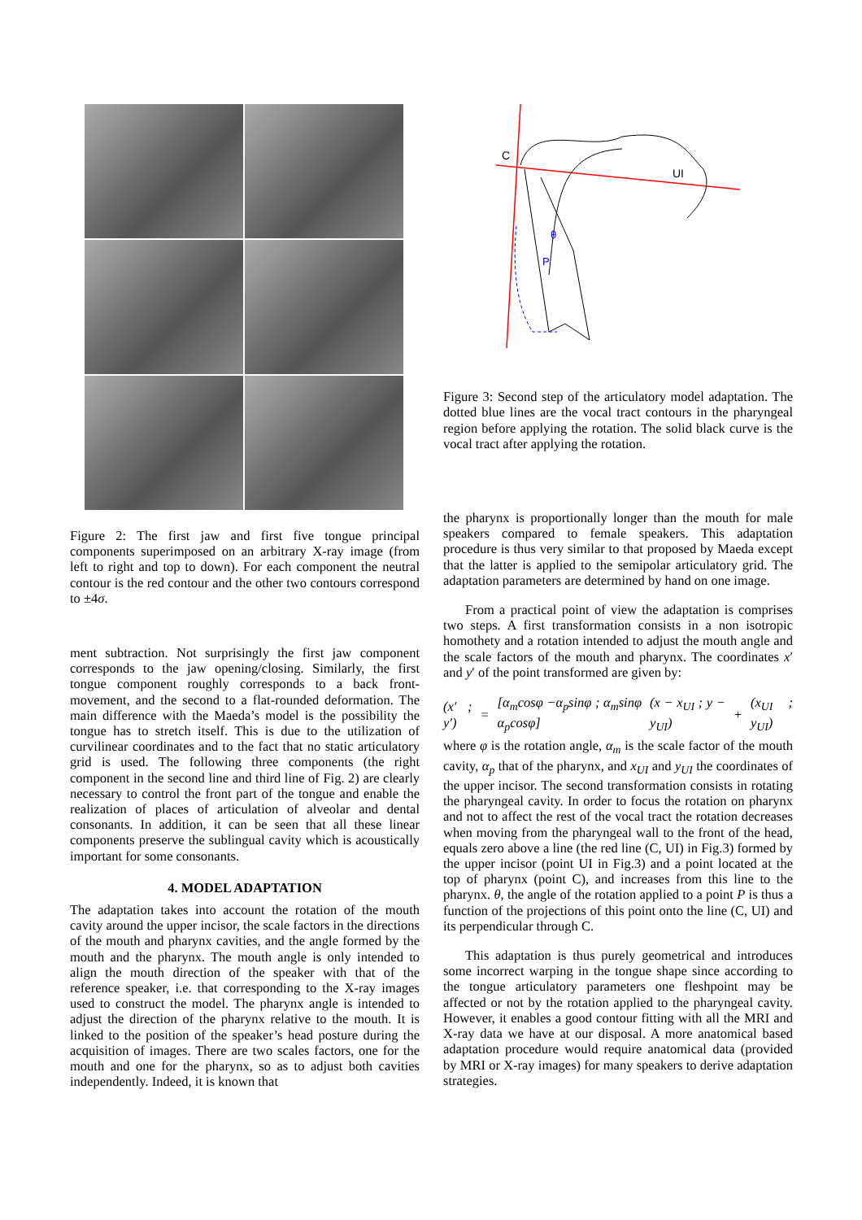Figure 2: The first jaw and first five tongue principal components superimposed on an arbitrary X-ray image (from left to right and top to down). For each component the neutral contour is the red contour and the other two contours correspond to ±4σ.
ment subtraction. Not surprisingly the first jaw component corresponds to the jaw opening/closing. Similarly, the first tongue component roughly corresponds to a back front-movement, and the second to a flat-rounded deformation. The main difference with the Maeda’s model is the possibility the tongue has to stretch itself. This is due to the utilization of curvilinear coordinates and to the fact that no static articulatory grid is used. The following three components (the right component in the second line and third line of Fig. 2) are clearly necessary to control the front part of the tongue and enable the realization of places of articulation of alveolar and dental consonants. In addition, it can be seen that all these linear components preserve the sublingual cavity which is acoustically important for some consonants.
4. MODEL ADAPTATION
The adaptation takes into account the rotation of the mouth cavity around the upper incisor, the scale factors in the directions of the mouth and pharynx cavities, and the angle formed by the mouth and the pharynx. The mouth angle is only intended to align the mouth direction of the speaker with that of the reference speaker, i.e. that corresponding to the X-ray images used to construct the model. The pharynx angle is intended to adjust the direction of the pharynx relative to the mouth. It is linked to the position of the speaker’s head posture during the acquisition of images. There are two scales factors, one for the mouth and one for the pharynx, so as to adjust both cavities independently. Indeed, it is known that
C
UI
θ
P
Figure 3: Second step of the articulatory model adaptation. The dotted blue lines are the vocal tract contours in the pharyngeal region before applying the rotation. The solid black curve is the vocal tract after applying the rotation.
the pharynx is proportionally longer than the mouth for male speakers compared to female speakers. This adaptation procedure is thus very similar to that proposed by Maeda except that the latter is applied to the semipolar articulatory grid. The adaptation parameters are determined by hand on one image.
From a practical point of view the adaptation is comprises two steps. A first transformation consists in a non isotropic homothety and a rotation intended to adjust the mouth angle and the scale factors of the mouth and pharynx. The coordinates x′ and y′ of the point transformed are given by:
(x′ ; y′) = [α<sub>m</sub>cosφ −α<sub>p</sub>sinφ ; α<sub>m</sub>sinφ α<sub>p</sub>cosφ] (x − x<sub>UI</sub> ; y − y<sub>UI</sub>) + (x<sub>UI</sub> ; y<sub>UI</sub>)
where φ is the rotation angle, α<sub>m</sub> is the scale factor of the mouth cavity, α<sub>p</sub> that of the pharynx, and x<sub>UI</sub> and y<sub>UI</sub> the coordinates of the upper incisor. The second transformation consists in rotating the pharyngeal cavity. In order to focus the rotation on pharynx and not to affect the rest of the vocal tract the rotation decreases when moving from the pharyngeal wall to the front of the head, equals zero above a line (the red line (C, UI) in Fig.3) formed by the upper incisor (point UI in Fig.3) and a point located at the top of pharynx (point C), and increases from this line to the pharynx. θ, the angle of the rotation applied to a point P is thus a function of the projections of this point onto the line (C, UI) and its perpendicular through C.
This adaptation is thus purely geometrical and introduces some incorrect warping in the tongue shape since according to the tongue articulatory parameters one fleshpoint may be affected or not by the rotation applied to the pharyngeal cavity. However, it enables a good contour fitting with all the MRI and X-ray data we have at our disposal. A more anatomical based adaptation procedure would require anatomical data (provided by MRI or X-ray images) for many speakers to derive adaptation strategies.